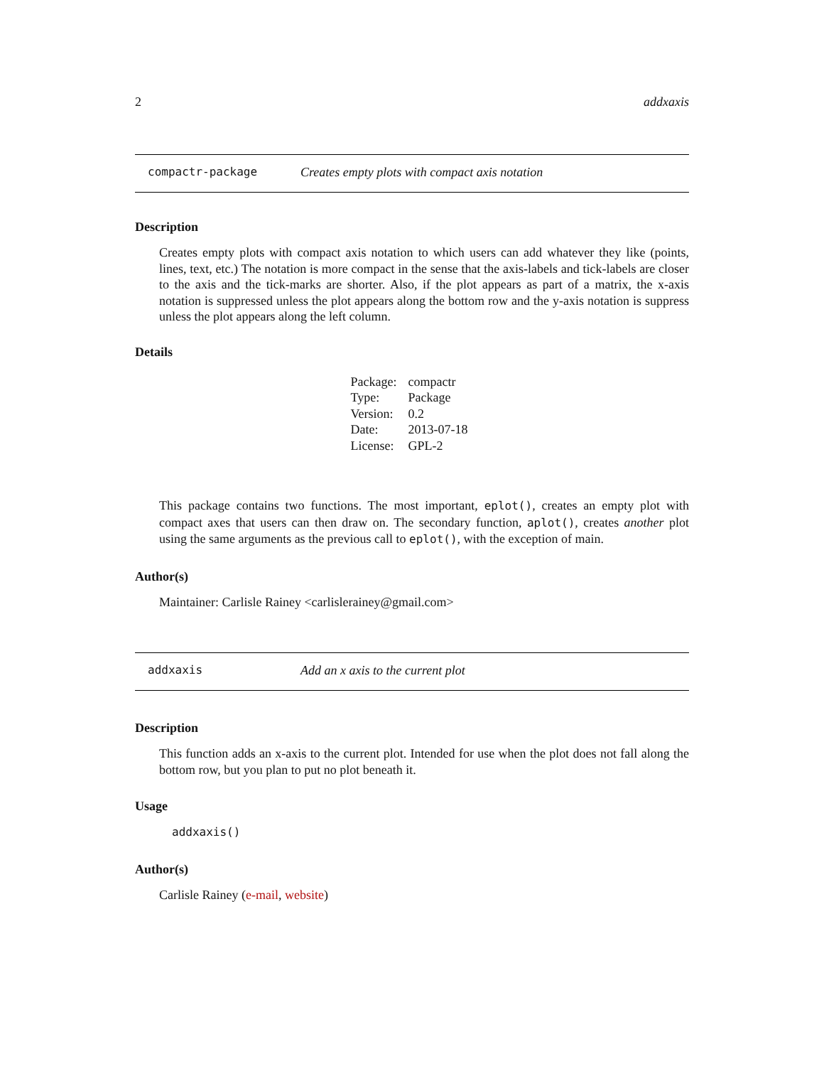2 addxaxis
compactr-package Creates empty plots with compact axis notation
Description
Creates empty plots with compact axis notation to which users can add whatever they like (points, lines, text, etc.) The notation is more compact in the sense that the axis-labels and tick-labels are closer to the axis and the tick-marks are shorter. Also, if the plot appears as part of a matrix, the x-axis notation is suppressed unless the plot appears along the bottom row and the y-axis notation is suppress unless the plot appears along the left column.
Details
| Package: | compactr |
| Type: | Package |
| Version: | 0.2 |
| Date: | 2013-07-18 |
| License: | GPL-2 |
This package contains two functions. The most important, eplot(), creates an empty plot with compact axes that users can then draw on. The secondary function, aplot(), creates another plot using the same arguments as the previous call to eplot(), with the exception of main.
Author(s)
Maintainer: Carlisle Rainey <carlislerainey@gmail.com>
addxaxis Add an x axis to the current plot
Description
This function adds an x-axis to the current plot. Intended for use when the plot does not fall along the bottom row, but you plan to put no plot beneath it.
Usage
addxaxis()
Author(s)
Carlisle Rainey (e-mail, website)